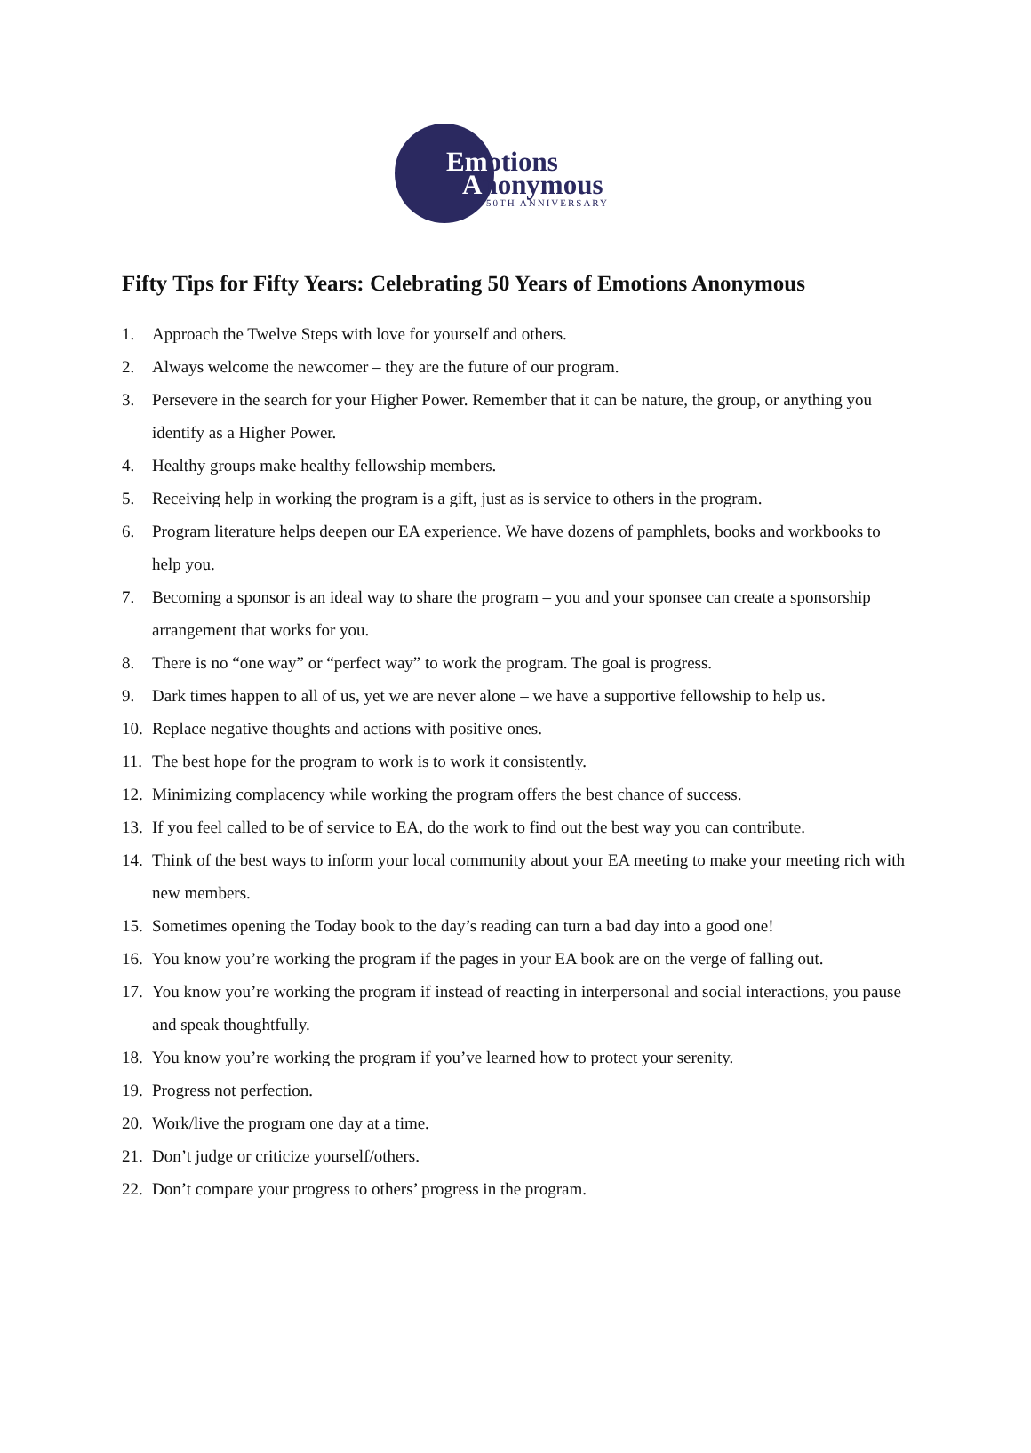Emotions
Anonymous
50TH ANNIVERSARY
Fifty Tips for Fifty Years: Celebrating 50 Years of Emotions Anonymous
1. Approach the Twelve Steps with love for yourself and others.
2. Always welcome the newcomer – they are the future of our program.
3. Persevere in the search for your Higher Power. Remember that it can be nature, the group, or anything you identify as a Higher Power.
4. Healthy groups make healthy fellowship members.
5. Receiving help in working the program is a gift, just as is service to others in the program.
6. Program literature helps deepen our EA experience. We have dozens of pamphlets, books and workbooks to help you.
7. Becoming a sponsor is an ideal way to share the program – you and your sponsee can create a sponsorship arrangement that works for you.
8. There is no “one way” or “perfect way” to work the program. The goal is progress.
9. Dark times happen to all of us, yet we are never alone – we have a supportive fellowship to help us.
10. Replace negative thoughts and actions with positive ones.
11. The best hope for the program to work is to work it consistently.
12. Minimizing complacency while working the program offers the best chance of success.
13. If you feel called to be of service to EA, do the work to find out the best way you can contribute.
14. Think of the best ways to inform your local community about your EA meeting to make your meeting rich with new members.
15. Sometimes opening the Today book to the day’s reading can turn a bad day into a good one!
16. You know you’re working the program if the pages in your EA book are on the verge of falling out.
17. You know you’re working the program if instead of reacting in interpersonal and social interactions, you pause and speak thoughtfully.
18. You know you’re working the program if you’ve learned how to protect your serenity.
19. Progress not perfection.
20. Work/live the program one day at a time.
21. Don’t judge or criticize yourself/others.
22. Don’t compare your progress to others’ progress in the program.